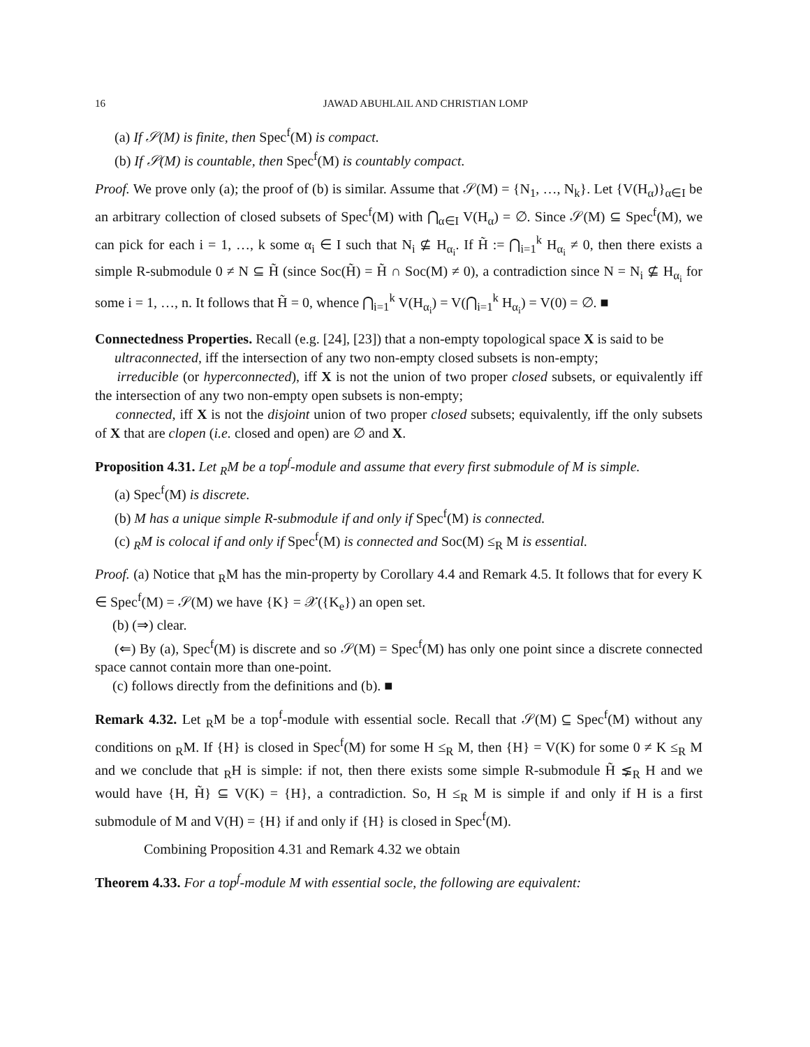16 JAWAD ABUHLAIL AND CHRISTIAN LOMP
(a) If 𝒮(M) is finite, then Spec<sup>f</sup>(M) is compact.
(b) If 𝒮(M) is countable, then Spec<sup>f</sup>(M) is countably compact.
Proof. We prove only (a); the proof of (b) is similar. Assume that 𝒮(M) = {N<sub>1</sub>, …, N<sub>k</sub>}. Let {V(H<sub>α</sub>)}<sub>α∈I</sub> be an arbitrary collection of closed subsets of Spec<sup>f</sup>(M) with ⋂<sub>α∈I</sub> V(H<sub>α</sub>) = ∅. Since 𝒮(M) ⊆ Spec<sup>f</sup>(M), we can pick for each i = 1, …, k some α<sub>i</sub> ∈ I such that N<sub>i</sub> ⊈ H<sub>α<sub>i</sub></sub>. If H̃ := ⋂<sub>i=1</sub><sup>k</sup> H<sub>α<sub>i</sub></sub> ≠ 0, then there exists a simple R-submodule 0 ≠ N ⊆ H̃ (since Soc(H̃) = H̃ ∩ Soc(M) ≠ 0), a contradiction since N = N<sub>i</sub> ⊈ H<sub>α<sub>i</sub></sub> for some i = 1, …, n. It follows that H̃ = 0, whence ⋂<sub>i=1</sub><sup>k</sup> V(H<sub>α<sub>i</sub></sub>) = V(⋂<sub>i=1</sub><sup>k</sup> H<sub>α<sub>i</sub></sub>) = V(0) = ∅. ■
Connectedness Properties. Recall (e.g. [24], [23]) that a non-empty topological space X is said to be
ultraconnected, iff the intersection of any two non-empty closed subsets is non-empty;
irreducible (or hyperconnected), iff X is not the union of two proper closed subsets, or equivalently iff the intersection of any two non-empty open subsets is non-empty;
connected, iff X is not the disjoint union of two proper closed subsets; equivalently, iff the only subsets of X that are clopen (i.e. closed and open) are ∅ and X.
Proposition 4.31. Let <sub>R</sub>M be a top<sup>f</sup>-module and assume that every first submodule of M is simple.
(a) Spec<sup>f</sup>(M) is discrete.
(b) M has a unique simple R-submodule if and only if Spec<sup>f</sup>(M) is connected.
(c) <sub>R</sub>M is colocal if and only if Spec<sup>f</sup>(M) is connected and Soc(M) ≤<sub>R</sub> M is essential.
Proof. (a) Notice that <sub>R</sub>M has the min-property by Corollary 4.4 and Remark 4.5. It follows that for every K ∈ Spec<sup>f</sup>(M) = 𝒮(M) we have {K} = 𝒳({K<sub>e</sub>}) an open set.
(b) (⇒) clear.
(⇐) By (a), Spec<sup>f</sup>(M) is discrete and so 𝒮(M) = Spec<sup>f</sup>(M) has only one point since a discrete connected space cannot contain more than one-point.
(c) follows directly from the definitions and (b). ■
Remark 4.32. Let <sub>R</sub>M be a top<sup>f</sup>-module with essential socle. Recall that 𝒮(M) ⊆ Spec<sup>f</sup>(M) without any conditions on <sub>R</sub>M. If {H} is closed in Spec<sup>f</sup>(M) for some H ≤<sub>R</sub> M, then {H} = V(K) for some 0 ≠ K ≤<sub>R</sub> M and we conclude that <sub>R</sub>H is simple: if not, then there exists some simple R-submodule H̃ ⪇<sub>R</sub> H and we would have {H, H̃} ⊆ V(K) = {H}, a contradiction. So, H ≤<sub>R</sub> M is simple if and only if H is a first submodule of M and V(H) = {H} if and only if {H} is closed in Spec<sup>f</sup>(M).
Combining Proposition 4.31 and Remark 4.32 we obtain
Theorem 4.33. For a top<sup>f</sup>-module M with essential socle, the following are equivalent: